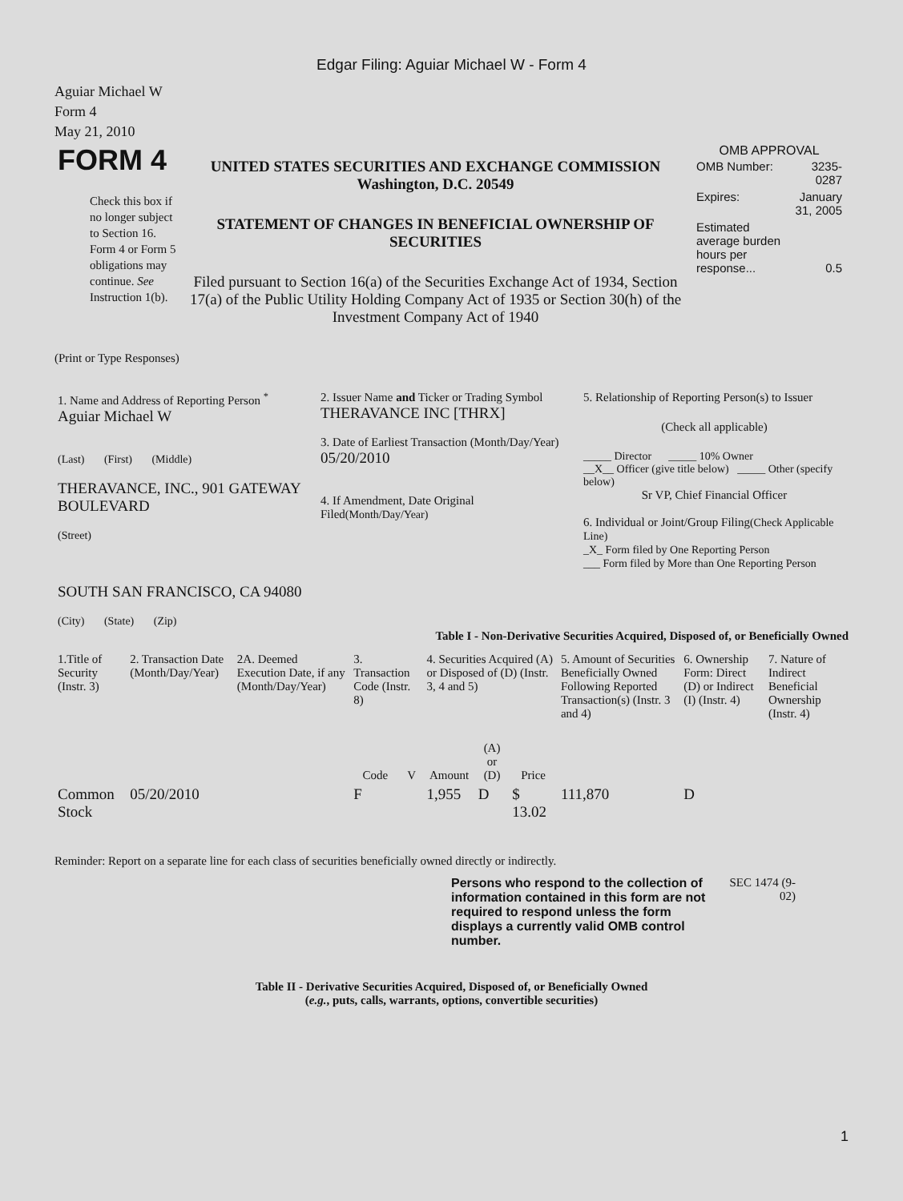Edgar Filing: Aguiar Michael W - Form 4
Aguiar Michael W
Form 4
May 21, 2010
| FORM 4 Check this box if no longer subject to Section 16. Form 4 or Form 5 obligations may continue. See Instruction 1(b). | UNITED STATES SECURITIES AND EXCHANGE COMMISSION Washington, D.C. 20549 STATEMENT OF CHANGES IN BENEFICIAL OWNERSHIP OF SECURITIES Filed pursuant to Section 16(a) of the Securities Exchange Act of 1934, Section 17(a) of the Public Utility Holding Company Act of 1935 or Section 30(h) of the Investment Company Act of 1940 | OMB APPROVAL / OMB Number: / 3235-0287 / / Expires: / January 31, 2005 / / Estimated average burden hours per response... / 0.5 / |
(Print or Type Responses)
| 1. Name and Address of Reporting Person <sup>*</sup> Aguiar Michael W (Last) (First) (Middle) THERAVANCE, INC., 901 GATEWAY BOULEVARD (Street) SOUTH SAN FRANCISCO, CA 94080 (City) (State) (Zip) | 2. Issuer Name and Ticker or Trading Symbol THERAVANCE INC [THRX] 3. Date of Earliest Transaction (Month/Day/Year) 05/20/2010 4. If Amendment, Date Original Filed (Month/Day/Year) | 5. Relationship of Reporting Person(s) to Issuer (Check all applicable) _____ Director _____ 10% Owner __X__ Officer (give title below) _____ Other (specify below) Sr VP, Chief Financial Officer 6. Individual or Joint/Group Filing (Check Applicable Line) _X_ Form filed by One Reporting Person ___ Form filed by More than One Reporting Person |
Table I - Non-Derivative Securities Acquired, Disposed of, or Beneficially Owned
| 1.Title of Security (Instr. 3) | 2. Transaction Date (Month/Day/Year) | 2A. Deemed Execution Date, if any (Month/Day/Year) | 3. Transaction Code (Instr. 8) | | 4. Securities Acquired (A) or Disposed of (D) (Instr. 3, 4 and 5) | | | 5. Amount of Securities Beneficially Owned Following Reported Transaction(s) (Instr. 3 and 4) | 6. Ownership Form: Direct (D) or Indirect (I) (Instr. 4) | 7. Nature of Indirect Beneficial Ownership (Instr. 4) |
| --- | --- | --- | --- | --- | --- | --- | --- | --- | --- | --- |
| | | | Code | V | Amount | (A) or (D) | Price | | | |
| Common Stock | 05/20/2010 | | F | | 1,955 | D | $ 13.02 | 111,870 | D | |
Reminder: Report on a separate line for each class of securities beneficially owned directly or indirectly.
Persons who respond to the collection of information contained in this form are not required to respond unless the form displays a currently valid OMB control number.
SEC 1474 (9-02)
Table II - Derivative Securities Acquired, Disposed of, or Beneficially Owned
(e.g., puts, calls, warrants, options, convertible securities)
1